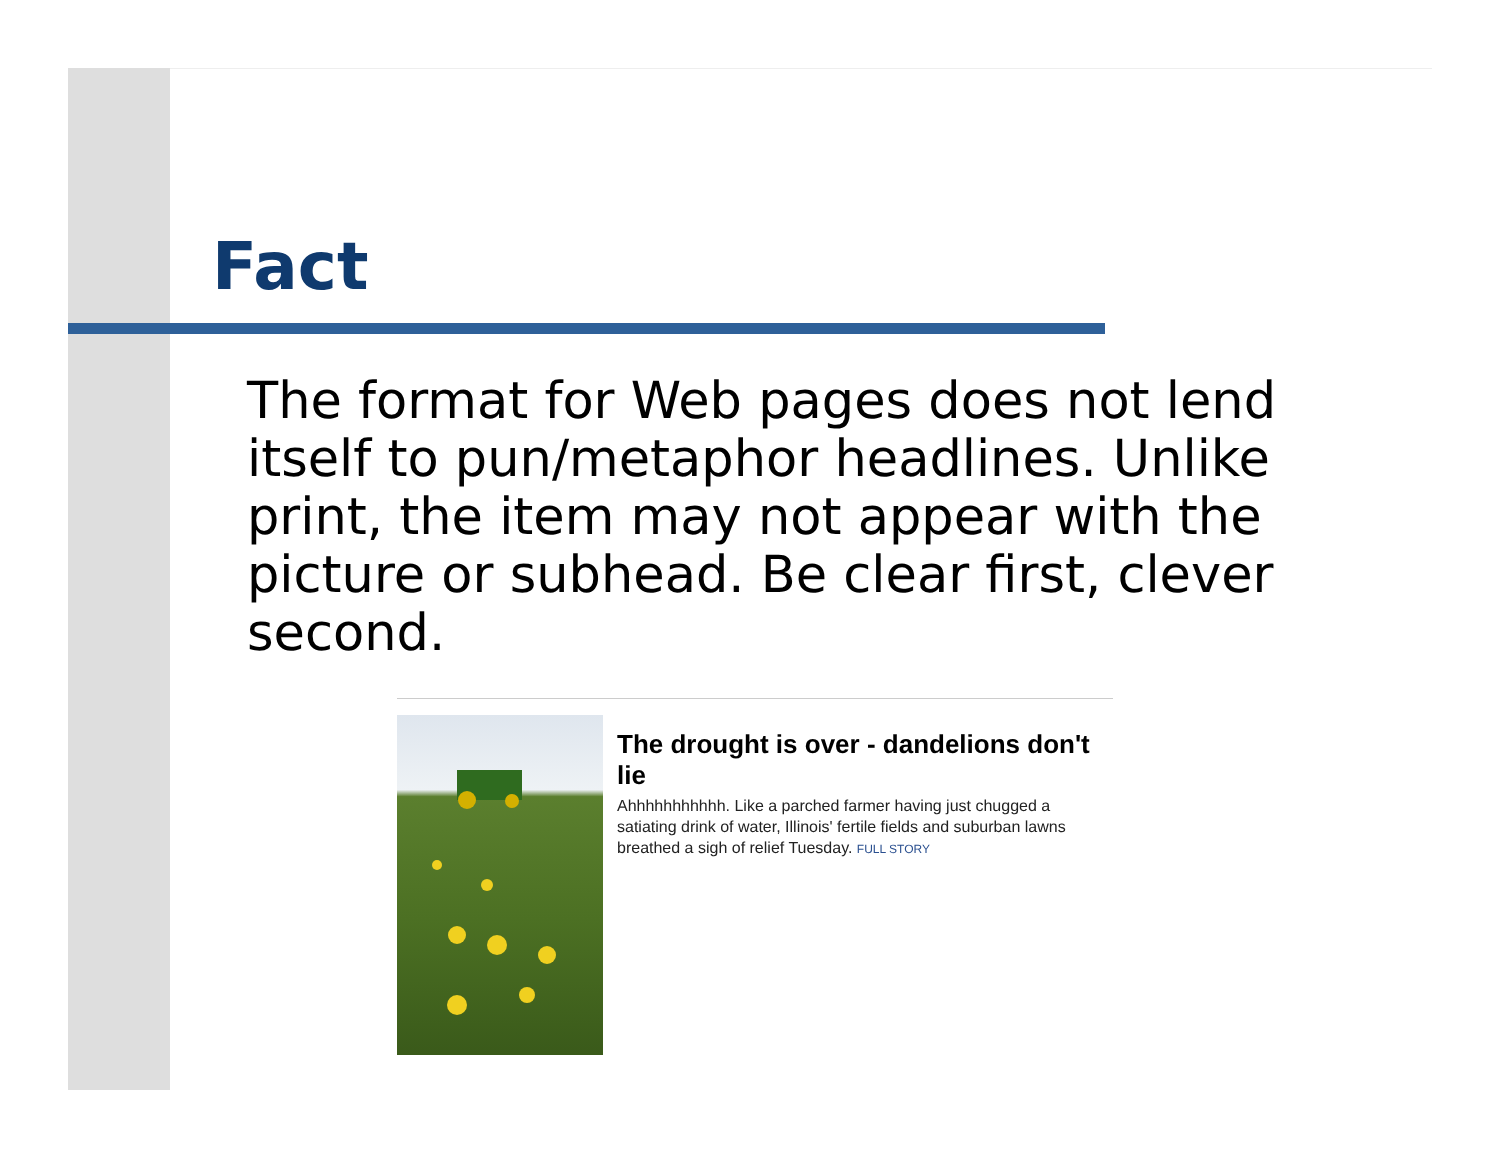Fact
The format for Web pages does not lend itself to pun/metaphor headlines. Unlike print, the item may not appear with the picture or subhead. Be clear first, clever second.
The drought is over - dandelions don't lie
Ahhhhhhhhhhh. Like a parched farmer having just chugged a satiating drink of water, Illinois' fertile fields and suburban lawns breathed a sigh of relief Tuesday. FULL STORY